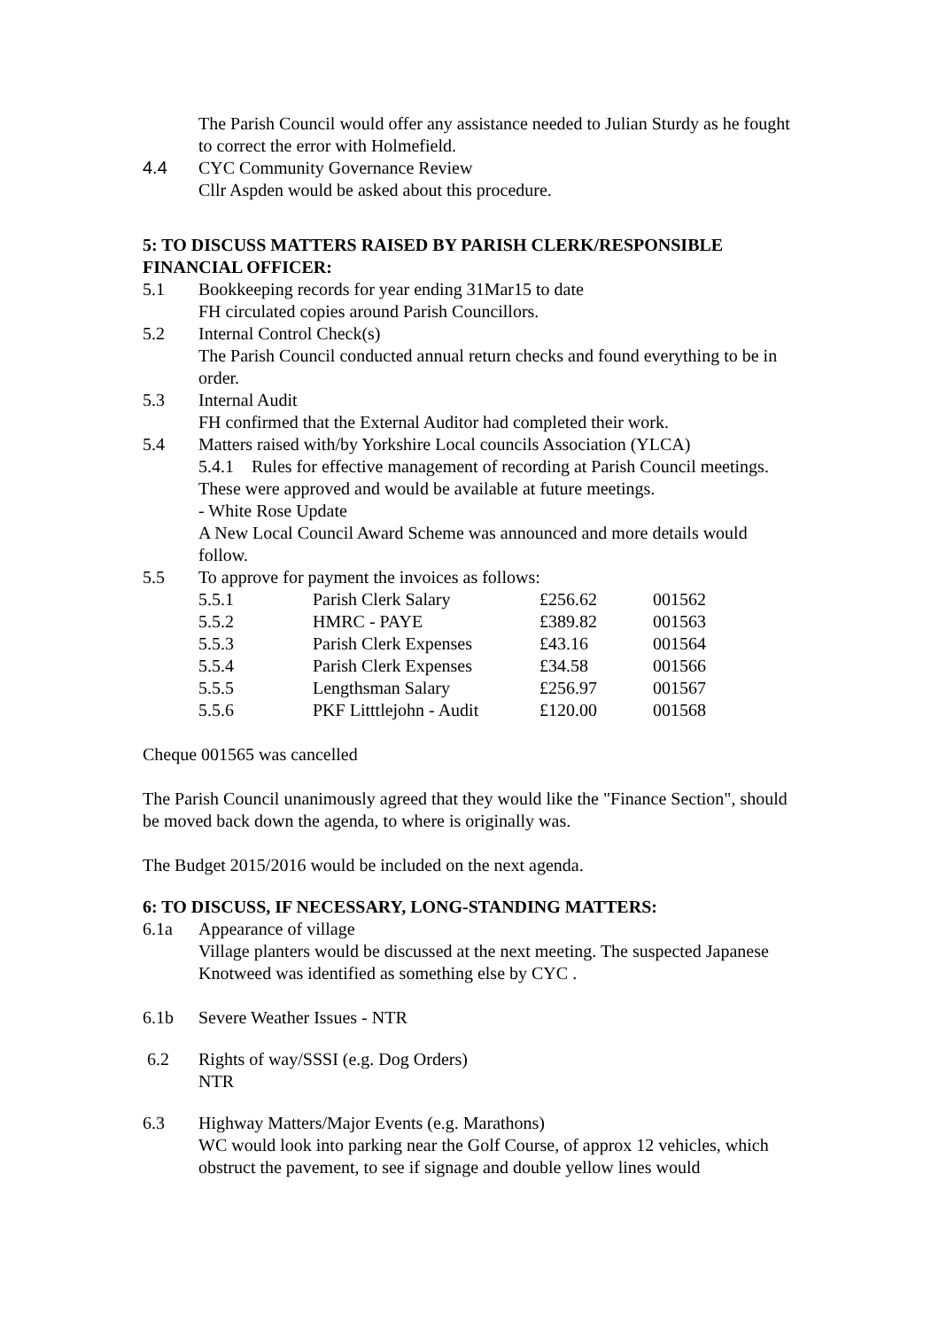The Parish Council would offer any assistance needed to Julian Sturdy as he fought to correct the error with Holmefield.
4.4 CYC Community Governance Review
Cllr Aspden would be asked about this procedure.
5: TO DISCUSS MATTERS RAISED BY PARISH CLERK/RESPONSIBLE FINANCIAL OFFICER:
5.1 Bookkeeping records for year ending 31Mar15 to date
FH circulated copies around Parish Councillors.
5.2 Internal Control Check(s)
The Parish Council conducted annual return checks and found everything to be in order.
5.3 Internal Audit
FH confirmed that the External Auditor had completed their work.
5.4 Matters raised with/by Yorkshire Local councils Association (YLCA)
5.4.1 Rules for effective management of recording at Parish Council meetings.
These were approved and would be available at future meetings.
- White Rose Update
A New Local Council Award Scheme was announced and more details would follow.
5.5 To approve for payment the invoices as follows:
| 5.5.1 | Parish Clerk Salary | £256.62 | 001562 |
| 5.5.2 | HMRC - PAYE | £389.82 | 001563 |
| 5.5.3 | Parish Clerk Expenses | £43.16 | 001564 |
| 5.5.4 | Parish Clerk Expenses | £34.58 | 001566 |
| 5.5.5 | Lengthsman Salary | £256.97 | 001567 |
| 5.5.6 | PKF Litttlejohn - Audit | £120.00 | 001568 |
Cheque 001565 was cancelled
The Parish Council unanimously agreed that they would like the "Finance Section", should be moved back down the agenda, to where is originally was.
The Budget 2015/2016 would be included on the next agenda.
6: TO DISCUSS, IF NECESSARY, LONG-STANDING MATTERS:
6.1a Appearance of village
Village planters would be discussed at the next meeting. The suspected Japanese Knotweed was identified as something else by CYC .
6.1b Severe Weather Issues - NTR
6.2 Rights of way/SSSI (e.g. Dog Orders)
NTR
6.3 Highway Matters/Major Events (e.g. Marathons)
WC would look into parking near the Golf Course, of approx 12 vehicles, which obstruct the pavement, to see if signage and double yellow lines would